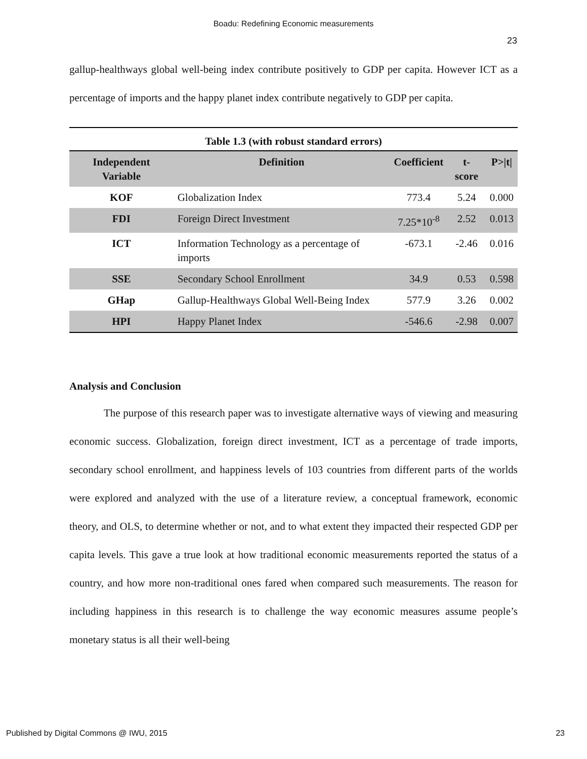Boadu: Redefining Economic measurements
23
gallup-healthways global well-being index contribute positively to GDP per capita. However ICT as a percentage of imports and the happy planet index contribute negatively to GDP per capita.
Table 1.3 (with robust standard errors)
| Independent Variable | Definition | Coefficient | t-score | P>/t/ |
| --- | --- | --- | --- | --- |
| KOF | Globalization Index | 773.4 | 5.24 | 0.000 |
| FDI | Foreign Direct Investment | 7.25*10<sup>-8</sup> | 2.52 | 0.013 |
| ICT | Information Technology as a percentage of imports | -673.1 | -2.46 | 0.016 |
| SSE | Secondary School Enrollment | 34.9 | 0.53 | 0.598 |
| GHap | Gallup-Healthways Global Well-Being Index | 577.9 | 3.26 | 0.002 |
| HPI | Happy Planet Index | -546.6 | -2.98 | 0.007 |
Analysis and Conclusion
The purpose of this research paper was to investigate alternative ways of viewing and measuring economic success. Globalization, foreign direct investment, ICT as a percentage of trade imports, secondary school enrollment, and happiness levels of 103 countries from different parts of the worlds were explored and analyzed with the use of a literature review, a conceptual framework, economic theory, and OLS, to determine whether or not, and to what extent they impacted their respected GDP per capita levels. This gave a true look at how traditional economic measurements reported the status of a country, and how more non-traditional ones fared when compared such measurements. The reason for including happiness in this research is to challenge the way economic measures assume people’s monetary status is all their well-being
Published by Digital Commons @ IWU, 2015 23